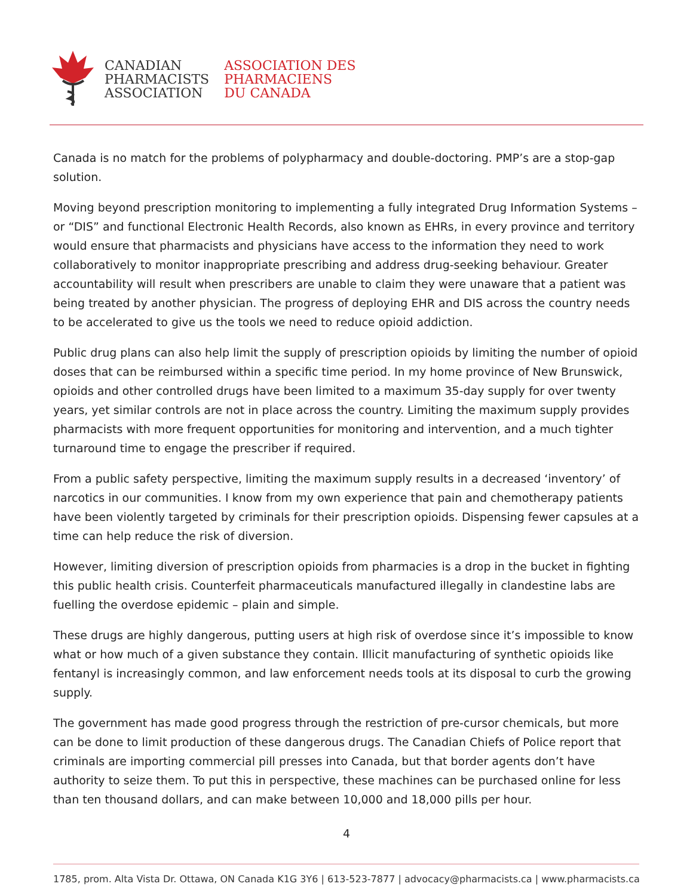CANADIAN
PHARMACISTS
ASSOCIATION
ASSOCIATION DES
PHARMACIENS
DU CANADA
Canada is no match for the problems of polypharmacy and double-doctoring. PMP’s are a stop-gap solution.
Moving beyond prescription monitoring to implementing a fully integrated Drug Information Systems – or “DIS” and functional Electronic Health Records, also known as EHRs, in every province and territory would ensure that pharmacists and physicians have access to the information they need to work collaboratively to monitor inappropriate prescribing and address drug-seeking behaviour. Greater accountability will result when prescribers are unable to claim they were unaware that a patient was being treated by another physician. The progress of deploying EHR and DIS across the country needs to be accelerated to give us the tools we need to reduce opioid addiction.
Public drug plans can also help limit the supply of prescription opioids by limiting the number of opioid doses that can be reimbursed within a specific time period. In my home province of New Brunswick, opioids and other controlled drugs have been limited to a maximum 35-day supply for over twenty years, yet similar controls are not in place across the country. Limiting the maximum supply provides pharmacists with more frequent opportunities for monitoring and intervention, and a much tighter turnaround time to engage the prescriber if required.
From a public safety perspective, limiting the maximum supply results in a decreased ‘inventory’ of narcotics in our communities. I know from my own experience that pain and chemotherapy patients have been violently targeted by criminals for their prescription opioids. Dispensing fewer capsules at a time can help reduce the risk of diversion.
However, limiting diversion of prescription opioids from pharmacies is a drop in the bucket in fighting this public health crisis. Counterfeit pharmaceuticals manufactured illegally in clandestine labs are fuelling the overdose epidemic – plain and simple.
These drugs are highly dangerous, putting users at high risk of overdose since it’s impossible to know what or how much of a given substance they contain. Illicit manufacturing of synthetic opioids like fentanyl is increasingly common, and law enforcement needs tools at its disposal to curb the growing supply.
The government has made good progress through the restriction of pre-cursor chemicals, but more can be done to limit production of these dangerous drugs. The Canadian Chiefs of Police report that criminals are importing commercial pill presses into Canada, but that border agents don’t have authority to seize them. To put this in perspective, these machines can be purchased online for less than ten thousand dollars, and can make between 10,000 and 18,000 pills per hour.
4
1785, prom. Alta Vista Dr. Ottawa, ON Canada K1G 3Y6 | 613-523-7877 | advocacy@pharmacists.ca | www.pharmacists.ca